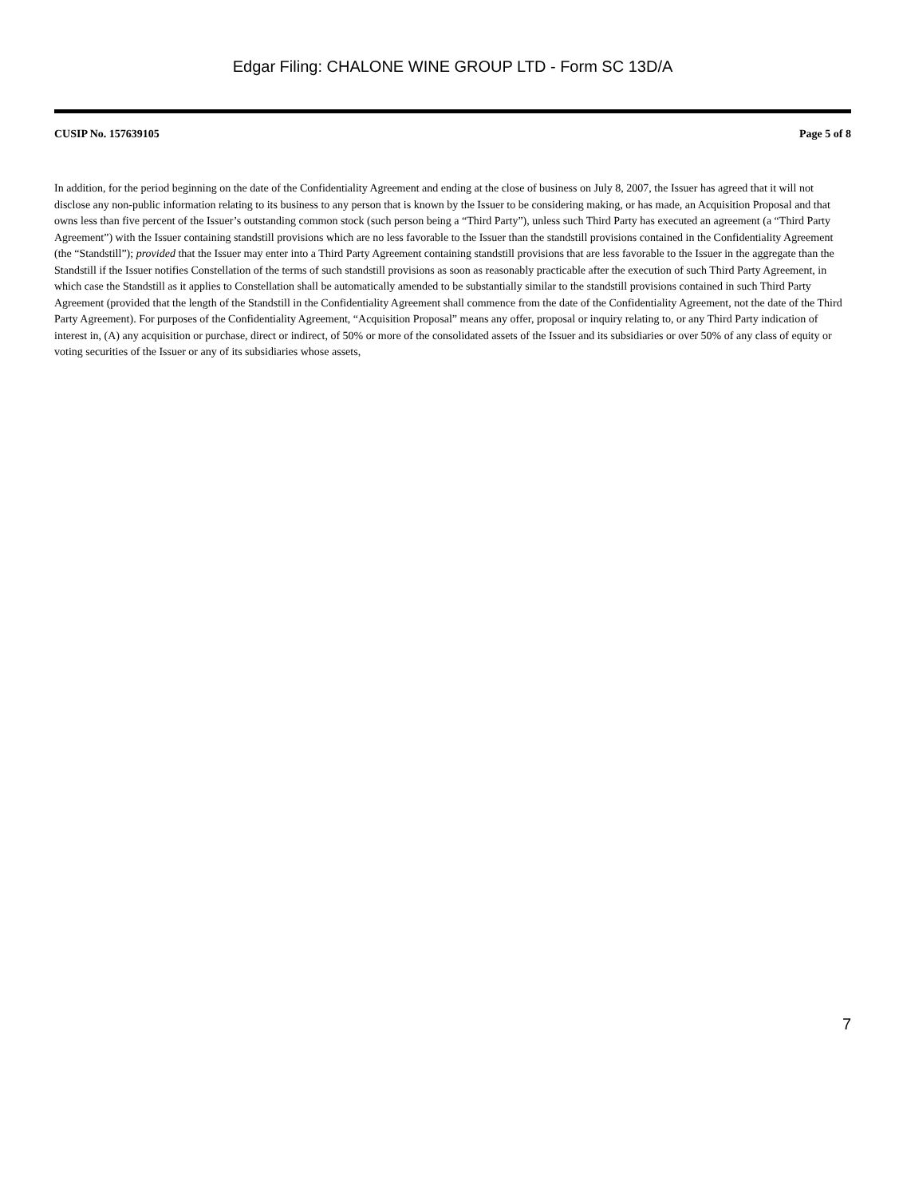Edgar Filing: CHALONE WINE GROUP LTD - Form SC 13D/A
CUSIP No. 157639105 Page 5 of 8
In addition, for the period beginning on the date of the Confidentiality Agreement and ending at the close of business on July 8, 2007, the Issuer has agreed that it will not disclose any non-public information relating to its business to any person that is known by the Issuer to be considering making, or has made, an Acquisition Proposal and that owns less than five percent of the Issuer’s outstanding common stock (such person being a “Third Party”), unless such Third Party has executed an agreement (a “Third Party Agreement”) with the Issuer containing standstill provisions which are no less favorable to the Issuer than the standstill provisions contained in the Confidentiality Agreement (the “Standstill”); provided that the Issuer may enter into a Third Party Agreement containing standstill provisions that are less favorable to the Issuer in the aggregate than the Standstill if the Issuer notifies Constellation of the terms of such standstill provisions as soon as reasonably practicable after the execution of such Third Party Agreement, in which case the Standstill as it applies to Constellation shall be automatically amended to be substantially similar to the standstill provisions contained in such Third Party Agreement (provided that the length of the Standstill in the Confidentiality Agreement shall commence from the date of the Confidentiality Agreement, not the date of the Third Party Agreement). For purposes of the Confidentiality Agreement, “Acquisition Proposal” means any offer, proposal or inquiry relating to, or any Third Party indication of interest in, (A) any acquisition or purchase, direct or indirect, of 50% or more of the consolidated assets of the Issuer and its subsidiaries or over 50% of any class of equity or voting securities of the Issuer or any of its subsidiaries whose assets,
7